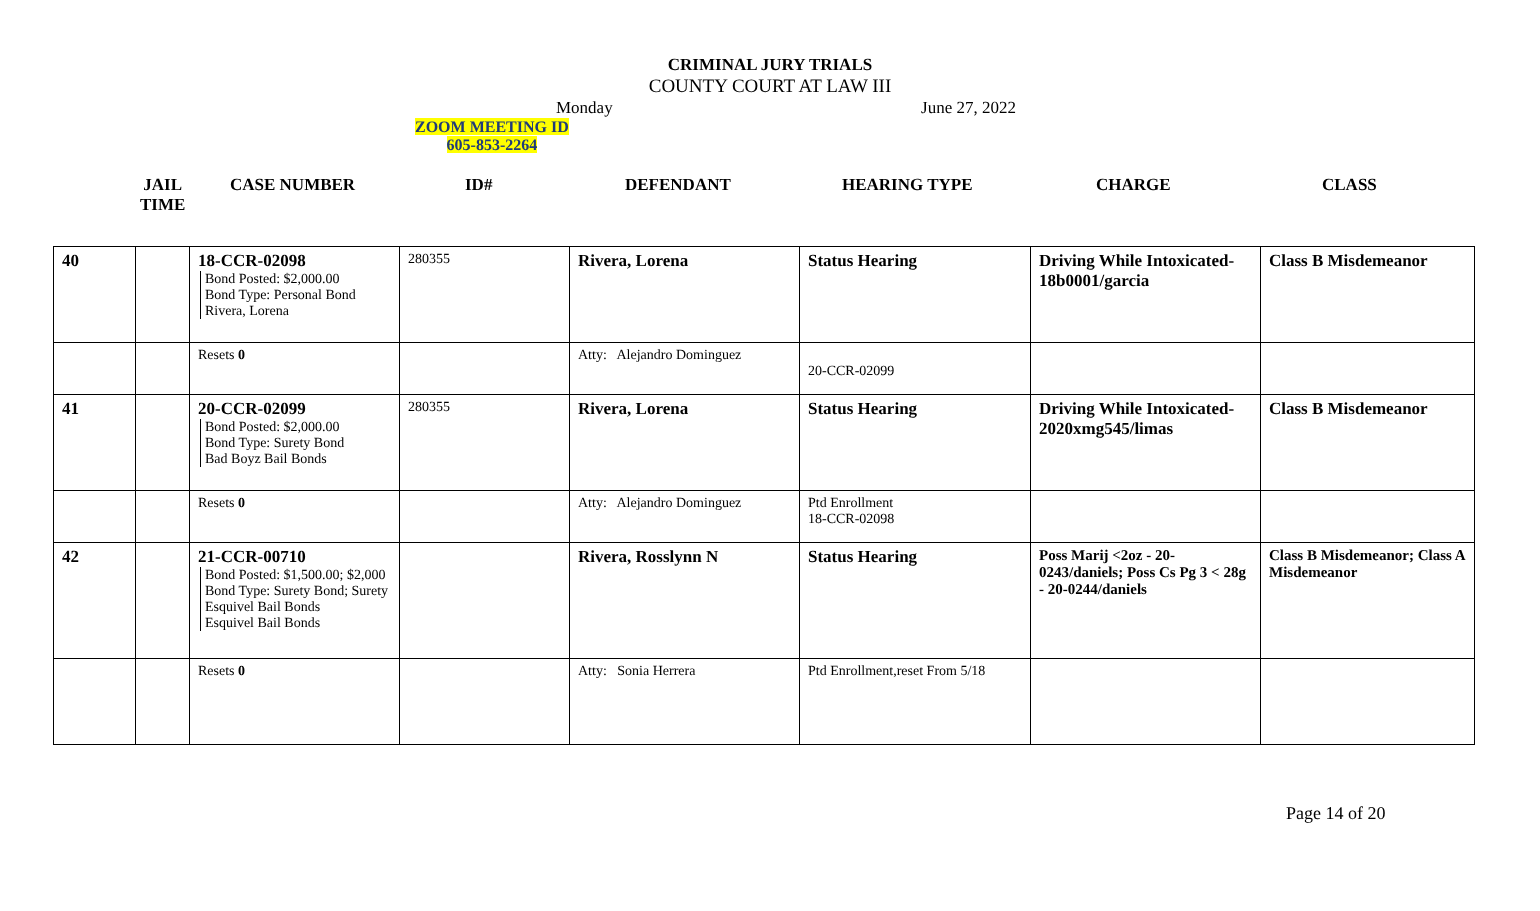CRIMINAL JURY TRIALS
COUNTY COURT AT LAW III
Monday June 27, 2022
ZOOM MEETING ID
605-853-2264
JAIL
TIME
CASE NUMBER ID# DEFENDANT HEARING TYPE CHARGE CLASS
| 40 | | 18-CCR-02098 Bond Posted: $2,000.00 Bond Type: Personal Bond Rivera, Lorena | 280355 | Rivera, Lorena | Status Hearing | Driving While Intoxicated-18b0001/garcia | Class B Misdemeanor |
| | | Resets 0 | | Atty: Alejandro Dominguez | 20-CCR-02099 | | |
| 41 | | 20-CCR-02099 Bond Posted: $2,000.00 Bond Type: Surety Bond Bad Boyz Bail Bonds | 280355 | Rivera, Lorena | Status Hearing | Driving While Intoxicated-2020xmg545/limas | Class B Misdemeanor |
| | | Resets 0 | | Atty: Alejandro Dominguez | Ptd Enrollment 18-CCR-02098 | | |
| 42 | | 21-CCR-00710 Bond Posted: $1,500.00; $2,000 Bond Type: Surety Bond; Surety Esquivel Bail Bonds Esquivel Bail Bonds | | Rivera, Rosslynn N | Status Hearing | Poss Marij <2oz - 20-0243/daniels; Poss Cs Pg 3 < 28g - 20-0244/daniels | Class B Misdemeanor; Class A Misdemeanor |
| | | Resets 0 | | Atty: Sonia Herrera | Ptd Enrollment,reset From 5/18 | | |
Page 14 of 20